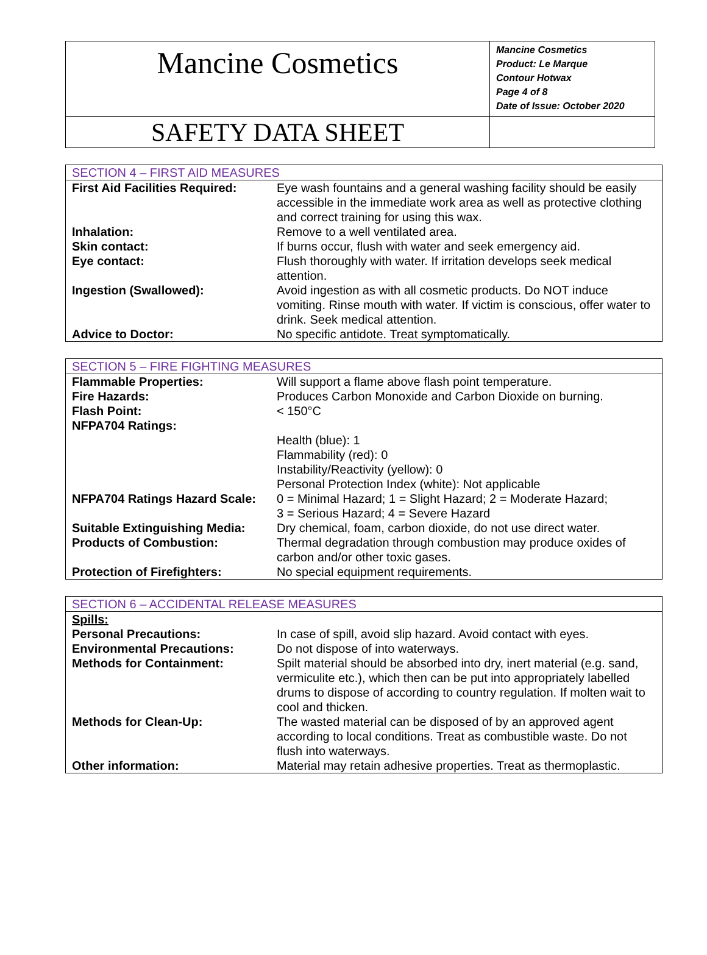| Mancine Cosmetics | Mancine Cosmetics Product: Le Marque Contour Hotwax Page 4 of 8 Date of Issue: October 2020 |
| SAFETY DATA SHEET | |
| SECTION 4 – FIRST AID MEASURES | |
| First Aid Facilities Required: | Eye wash fountains and a general washing facility should be easily accessible in the immediate work area as well as protective clothing and correct training for using this wax. |
| Inhalation: | Remove to a well ventilated area. |
| Skin contact: | If burns occur, flush with water and seek emergency aid. |
| Eye contact: | Flush thoroughly with water. If irritation develops seek medical attention. |
| Ingestion (Swallowed): | Avoid ingestion as with all cosmetic products. Do NOT induce vomiting. Rinse mouth with water. If victim is conscious, offer water to drink. Seek medical attention. |
| Advice to Doctor: | No specific antidote. Treat symptomatically. |
| SECTION 5 – FIRE FIGHTING MEASURES | |
| Flammable Properties: | Will support a flame above flash point temperature. |
| Fire Hazards: | Produces Carbon Monoxide and Carbon Dioxide on burning. |
| Flash Point: | < 150°C |
| NFPA704 Ratings: | |
| | Health (blue): 1 Flammability (red): 0 Instability/Reactivity (yellow): 0 Personal Protection Index (white): Not applicable |
| NFPA704 Ratings Hazard Scale: | 0 = Minimal Hazard; 1 = Slight Hazard; 2 = Moderate Hazard; 3 = Serious Hazard; 4 = Severe Hazard |
| Suitable Extinguishing Media: | Dry chemical, foam, carbon dioxide, do not use direct water. |
| Products of Combustion: | Thermal degradation through combustion may produce oxides of carbon and/or other toxic gases. |
| Protection of Firefighters: | No special equipment requirements. |
| SECTION 6 – ACCIDENTAL RELEASE MEASURES | |
| Spills: | |
| Personal Precautions: | In case of spill, avoid slip hazard. Avoid contact with eyes. |
| Environmental Precautions: | Do not dispose of into waterways. |
| Methods for Containment: | Spilt material should be absorbed into dry, inert material (e.g. sand, vermiculite etc.), which then can be put into appropriately labelled drums to dispose of according to country regulation. If molten wait to cool and thicken. |
| Methods for Clean-Up: | The wasted material can be disposed of by an approved agent according to local conditions. Treat as combustible waste. Do not flush into waterways. |
| Other information: | Material may retain adhesive properties. Treat as thermoplastic. |